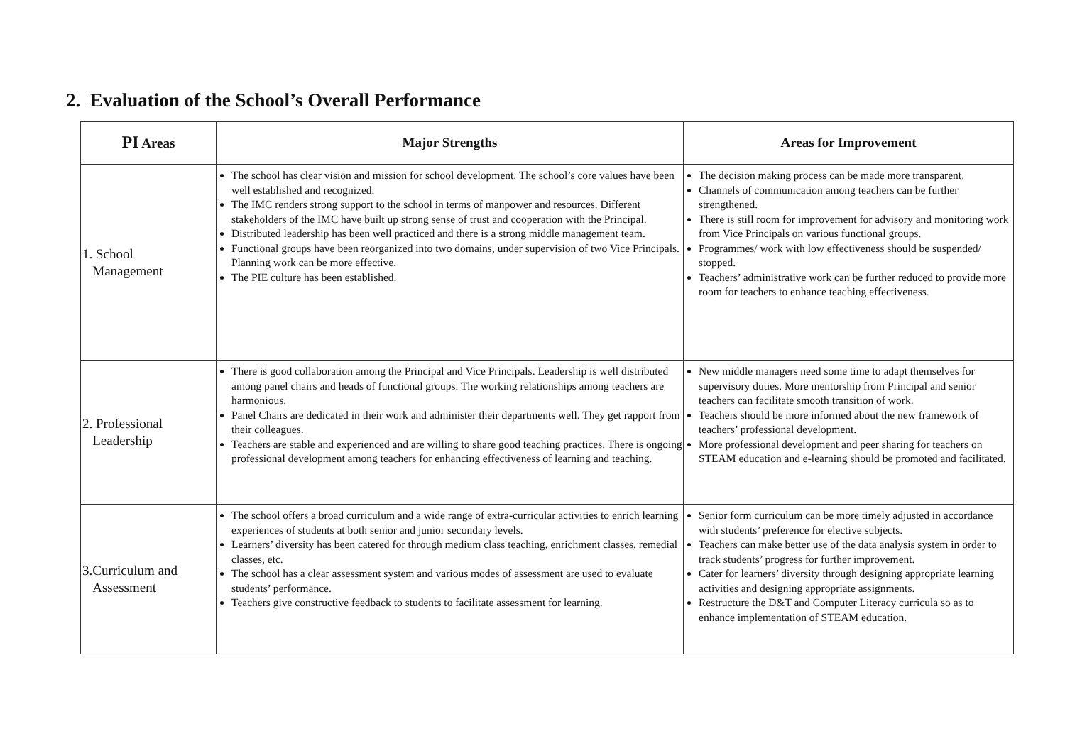2. Evaluation of the School’s Overall Performance
| PI Areas | Major Strengths | Areas for Improvement |
| --- | --- | --- |
| 1. School Management | The school has clear vision and mission for school development. The school’s core values have been well established and recognized. The IMC renders strong support to the school in terms of manpower and resources. Different stakeholders of the IMC have built up strong sense of trust and cooperation with the Principal. Distributed leadership has been well practiced and there is a strong middle management team. Functional groups have been reorganized into two domains, under supervision of two Vice Principals. Planning work can be more effective. The PIE culture has been established. | The decision making process can be made more transparent. Channels of communication among teachers can be further strengthened. There is still room for improvement for advisory and monitoring work from Vice Principals on various functional groups. Programmes/ work with low effectiveness should be suspended/ stopped. Teachers’ administrative work can be further reduced to provide more room for teachers to enhance teaching effectiveness. |
| 2. Professional Leadership | There is good collaboration among the Principal and Vice Principals. Leadership is well distributed among panel chairs and heads of functional groups. The working relationships among teachers are harmonious. Panel Chairs are dedicated in their work and administer their departments well. They get rapport from their colleagues. Teachers are stable and experienced and are willing to share good teaching practices. There is ongoing professional development among teachers for enhancing effectiveness of learning and teaching. | New middle managers need some time to adapt themselves for supervisory duties. More mentorship from Principal and senior teachers can facilitate smooth transition of work. Teachers should be more informed about the new framework of teachers’ professional development. More professional development and peer sharing for teachers on STEAM education and e-learning should be promoted and facilitated. |
| 3.Curriculum and Assessment | The school offers a broad curriculum and a wide range of extra-curricular activities to enrich learning experiences of students at both senior and junior secondary levels. Learners’ diversity has been catered for through medium class teaching, enrichment classes, remedial classes, etc. The school has a clear assessment system and various modes of assessment are used to evaluate students’ performance. Teachers give constructive feedback to students to facilitate assessment for learning. | Senior form curriculum can be more timely adjusted in accordance with students’ preference for elective subjects. Teachers can make better use of the data analysis system in order to track students’ progress for further improvement. Cater for learners’ diversity through designing appropriate learning activities and designing appropriate assignments. Restructure the D&T and Computer Literacy curricula so as to enhance implementation of STEAM education. |